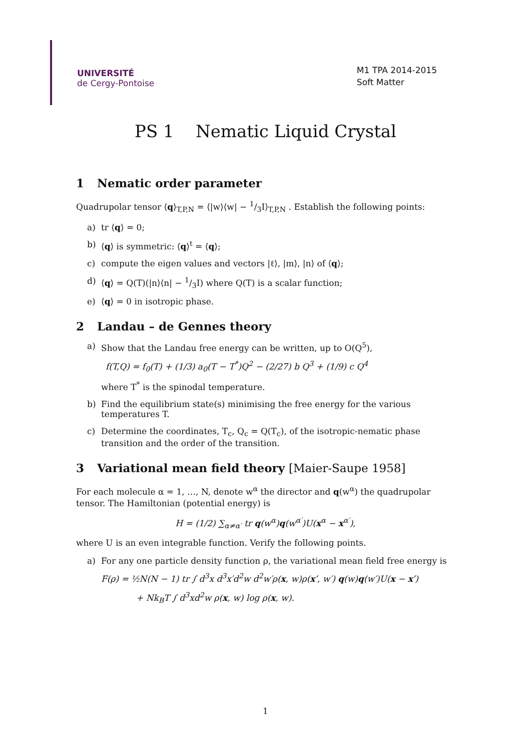UNIVERSITÉ
de Cergy-Pontoise
M1 TPA 2014-2015
Soft Matter
PS 1 Nematic Liquid Crystal
1 Nematic order parameter
Quadrupolar tensor ⟨q⟩<sub>T,P,N</sub> = ⟨|w⟩⟨w| − 1/3I⟩<sub>T,P,N</sub> . Establish the following points:
a) tr ⟨q⟩ = 0;
b) ⟨q⟩ is symmetric: ⟨q⟩<sup>t</sup> = ⟨q⟩;
c) compute the eigen values and vectors |ℓ⟩, |m⟩, |n⟩ of ⟨q⟩;
d) ⟨q⟩ = Q(T)(|n⟩⟨n| − 1/3I) where Q(T) is a scalar function;
e) ⟨q⟩ = 0 in isotropic phase.
2 Landau – de Gennes theory
a) Show that the Landau free energy can be written, up to O(Q<sup>5</sup>),
f(T,Q) = f<sub>0</sub>(T) + (1/3) a<sub>0</sub>(T − T<sup>*</sup>)Q<sup>2</sup> − (2/27) b Q<sup>3</sup> + (1/9) c Q<sup>4</sup>
where T<sup>*</sup> is the spinodal temperature.
b) Find the equilibrium state(s) minimising the free energy for the various temperatures T.
c) Determine the coordinates, T<sub>c</sub>, Q<sub>c</sub> = Q(T<sub>c</sub>), of the isotropic-nematic phase transition and the order of the transition.
3 Variational mean field theory [Maier-Saupe 1958]
For each molecule α = 1, …, N, denote w<sup>α</sup> the director and q(w<sup>α</sup>) the quadrupolar tensor. The Hamiltonian (potential energy) is
H = (1/2) ∑<sub>α≠α′</sub> tr q(w<sup>α</sup>)q(w<sup>α′</sup>)U(x<sup>α</sup> − x<sup>α′</sup>),
where U is an even integrable function. Verify the following points.
a) For any one particle density function ρ, the variational mean field free energy is
F(ρ) = ½N(N − 1) tr ∫ d<sup>3</sup>x d<sup>3</sup>x′d<sup>2</sup>w d<sup>2</sup>w′ρ(x, w)ρ(x′, w′) q(w)q(w′)U(x − x′)
+ Nk<sub>B</sub>T ∫ d<sup>3</sup>xd<sup>2</sup>w ρ(x, w) log ρ(x, w).
1